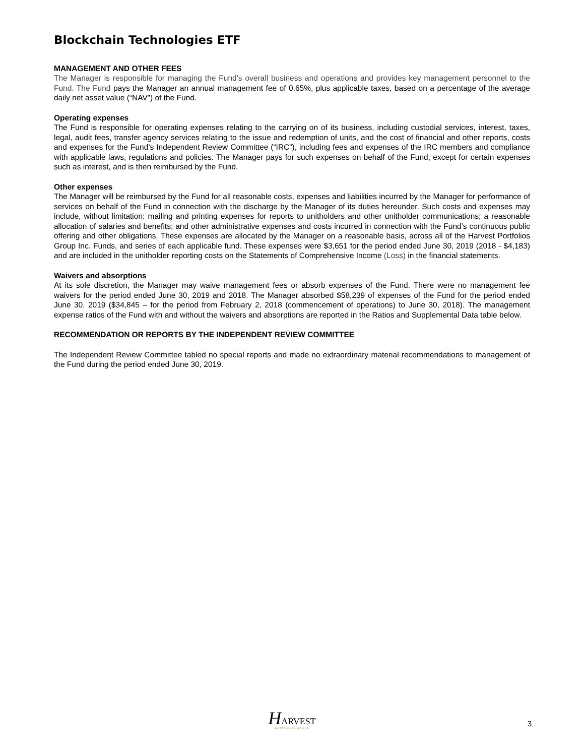Blockchain Technologies ETF
MANAGEMENT AND OTHER FEES
The Manager is responsible for managing the Fund’s overall business and operations and provides key management personnel to the Fund. The Fund pays the Manager an annual management fee of 0.65%, plus applicable taxes, based on a percentage of the average daily net asset value (“NAV”) of the Fund.
Operating expenses
The Fund is responsible for operating expenses relating to the carrying on of its business, including custodial services, interest, taxes, legal, audit fees, transfer agency services relating to the issue and redemption of units, and the cost of financial and other reports, costs and expenses for the Fund’s Independent Review Committee (“IRC”), including fees and expenses of the IRC members and compliance with applicable laws, regulations and policies. The Manager pays for such expenses on behalf of the Fund, except for certain expenses such as interest, and is then reimbursed by the Fund.
Other expenses
The Manager will be reimbursed by the Fund for all reasonable costs, expenses and liabilities incurred by the Manager for performance of services on behalf of the Fund in connection with the discharge by the Manager of its duties hereunder. Such costs and expenses may include, without limitation: mailing and printing expenses for reports to unitholders and other unitholder communications; a reasonable allocation of salaries and benefits; and other administrative expenses and costs incurred in connection with the Fund’s continuous public offering and other obligations. These expenses are allocated by the Manager on a reasonable basis, across all of the Harvest Portfolios Group Inc. Funds, and series of each applicable fund. These expenses were $3,651 for the period ended June 30, 2019 (2018 - $4,183) and are included in the unitholder reporting costs on the Statements of Comprehensive Income (Loss) in the financial statements.
Waivers and absorptions
At its sole discretion, the Manager may waive management fees or absorb expenses of the Fund. There were no management fee waivers for the period ended June 30, 2019 and 2018. The Manager absorbed $58,239 of expenses of the Fund for the period ended June 30, 2019 ($34,845 – for the period from February 2, 2018 (commencement of operations) to June 30, 2018). The management expense ratios of the Fund with and without the waivers and absorptions are reported in the Ratios and Supplemental Data table below.
RECOMMENDATION OR REPORTS BY THE INDEPENDENT REVIEW COMMITTEE
The Independent Review Committee tabled no special reports and made no extraordinary material recommendations to management of the Fund during the period ended June 30, 2019.
HARVEST
PORTFOLIOS GROUP
3